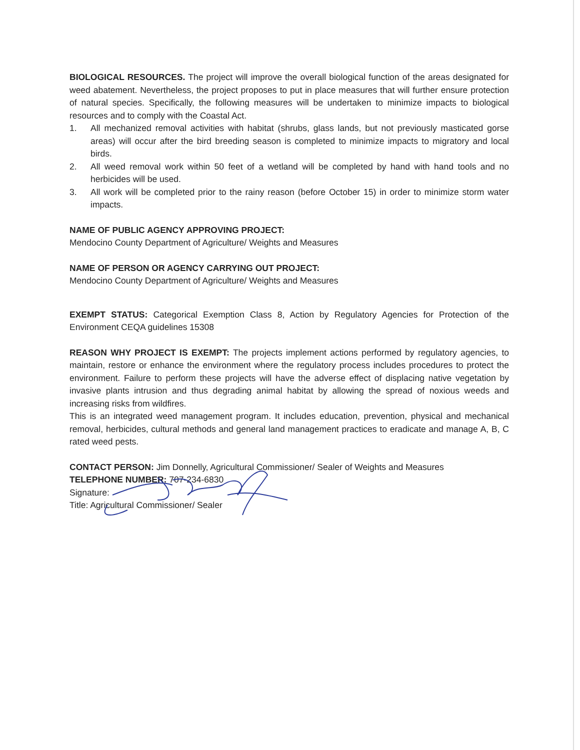BIOLOGICAL RESOURCES. The project will improve the overall biological function of the areas designated for weed abatement. Nevertheless, the project proposes to put in place measures that will further ensure protection of natural species. Specifically, the following measures will be undertaken to minimize impacts to biological resources and to comply with the Coastal Act.
1. All mechanized removal activities with habitat (shrubs, glass lands, but not previously masticated gorse areas) will occur after the bird breeding season is completed to minimize impacts to migratory and local birds.
2. All weed removal work within 50 feet of a wetland will be completed by hand with hand tools and no herbicides will be used.
3. All work will be completed prior to the rainy reason (before October 15) in order to minimize storm water impacts.
NAME OF PUBLIC AGENCY APPROVING PROJECT:
Mendocino County Department of Agriculture/ Weights and Measures
NAME OF PERSON OR AGENCY CARRYING OUT PROJECT:
Mendocino County Department of Agriculture/ Weights and Measures
EXEMPT STATUS: Categorical Exemption Class 8, Action by Regulatory Agencies for Protection of the Environment CEQA guidelines 15308
REASON WHY PROJECT IS EXEMPT: The projects implement actions performed by regulatory agencies, to maintain, restore or enhance the environment where the regulatory process includes procedures to protect the environment. Failure to perform these projects will have the adverse effect of displacing native vegetation by invasive plants intrusion and thus degrading animal habitat by allowing the spread of noxious weeds and increasing risks from wildfires.
This is an integrated weed management program. It includes education, prevention, physical and mechanical removal, herbicides, cultural methods and general land management practices to eradicate and manage A, B, C rated weed pests.
CONTACT PERSON: Jim Donnelly, Agricultural Commissioner/ Sealer of Weights and Measures
TELEPHONE NUMBER: 707-234-6830
Signature:
Title: Agricultural Commissioner/ Sealer